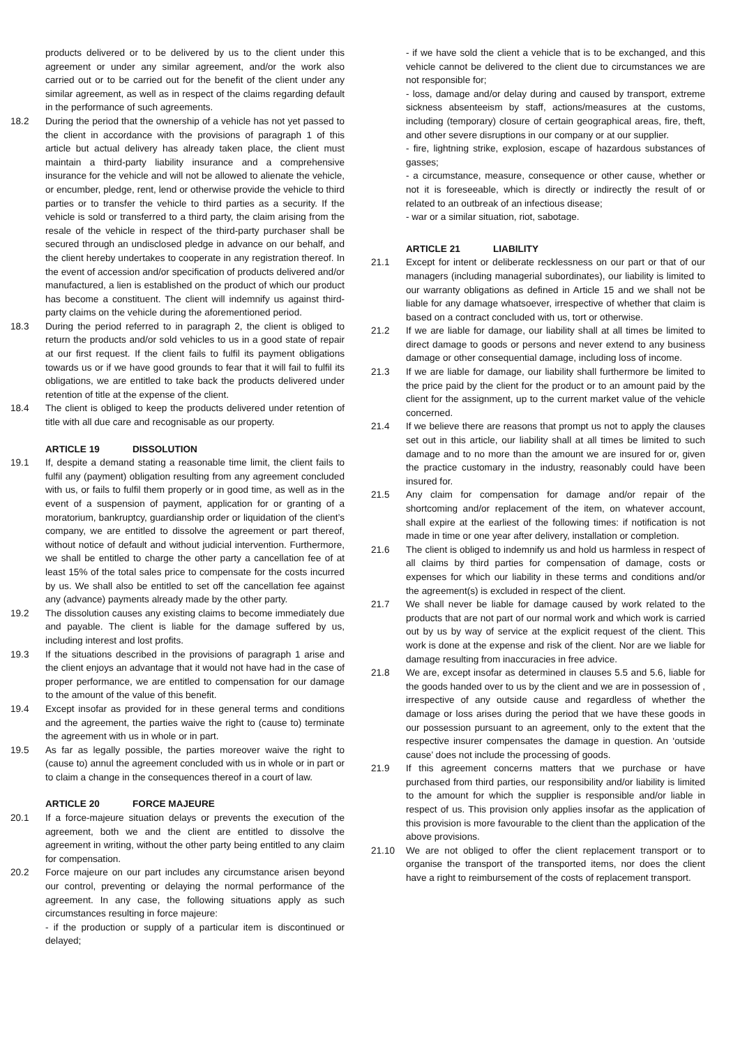products delivered or to be delivered by us to the client under this agreement or under any similar agreement, and/or the work also carried out or to be carried out for the benefit of the client under any similar agreement, as well as in respect of the claims regarding default in the performance of such agreements.
18.2 During the period that the ownership of a vehicle has not yet passed to the client in accordance with the provisions of paragraph 1 of this article but actual delivery has already taken place, the client must maintain a third-party liability insurance and a comprehensive insurance for the vehicle and will not be allowed to alienate the vehicle, or encumber, pledge, rent, lend or otherwise provide the vehicle to third parties or to transfer the vehicle to third parties as a security. If the vehicle is sold or transferred to a third party, the claim arising from the resale of the vehicle in respect of the third-party purchaser shall be secured through an undisclosed pledge in advance on our behalf, and the client hereby undertakes to cooperate in any registration thereof. In the event of accession and/or specification of products delivered and/or manufactured, a lien is established on the product of which our product has become a constituent. The client will indemnify us against third-party claims on the vehicle during the aforementioned period.
18.3 During the period referred to in paragraph 2, the client is obliged to return the products and/or sold vehicles to us in a good state of repair at our first request. If the client fails to fulfil its payment obligations towards us or if we have good grounds to fear that it will fail to fulfil its obligations, we are entitled to take back the products delivered under retention of title at the expense of the client.
18.4 The client is obliged to keep the products delivered under retention of title with all due care and recognisable as our property.
ARTICLE 19 DISSOLUTION
19.1 If, despite a demand stating a reasonable time limit, the client fails to fulfil any (payment) obligation resulting from any agreement concluded with us, or fails to fulfil them properly or in good time, as well as in the event of a suspension of payment, application for or granting of a moratorium, bankruptcy, guardianship order or liquidation of the client’s company, we are entitled to dissolve the agreement or part thereof, without notice of default and without judicial intervention. Furthermore, we shall be entitled to charge the other party a cancellation fee of at least 15% of the total sales price to compensate for the costs incurred by us. We shall also be entitled to set off the cancellation fee against any (advance) payments already made by the other party.
19.2 The dissolution causes any existing claims to become immediately due and payable. The client is liable for the damage suffered by us, including interest and lost profits.
19.3 If the situations described in the provisions of paragraph 1 arise and the client enjoys an advantage that it would not have had in the case of proper performance, we are entitled to compensation for our damage to the amount of the value of this benefit.
19.4 Except insofar as provided for in these general terms and conditions and the agreement, the parties waive the right to (cause to) terminate the agreement with us in whole or in part.
19.5 As far as legally possible, the parties moreover waive the right to (cause to) annul the agreement concluded with us in whole or in part or to claim a change in the consequences thereof in a court of law.
ARTICLE 20 FORCE MAJEURE
20.1 If a force-majeure situation delays or prevents the execution of the agreement, both we and the client are entitled to dissolve the agreement in writing, without the other party being entitled to any claim for compensation.
20.2 Force majeure on our part includes any circumstance arisen beyond our control, preventing or delaying the normal performance of the agreement. In any case, the following situations apply as such circumstances resulting in force majeure:
- if the production or supply of a particular item is discontinued or delayed;
- if we have sold the client a vehicle that is to be exchanged, and this vehicle cannot be delivered to the client due to circumstances we are not responsible for;
- loss, damage and/or delay during and caused by transport, extreme sickness absenteeism by staff, actions/measures at the customs, including (temporary) closure of certain geographical areas, fire, theft, and other severe disruptions in our company or at our supplier.
- fire, lightning strike, explosion, escape of hazardous substances of gasses;
- a circumstance, measure, consequence or other cause, whether or not it is foreseeable, which is directly or indirectly the result of or related to an outbreak of an infectious disease;
- war or a similar situation, riot, sabotage.
ARTICLE 21 LIABILITY
21.1 Except for intent or deliberate recklessness on our part or that of our managers (including managerial subordinates), our liability is limited to our warranty obligations as defined in Article 15 and we shall not be liable for any damage whatsoever, irrespective of whether that claim is based on a contract concluded with us, tort or otherwise.
21.2 If we are liable for damage, our liability shall at all times be limited to direct damage to goods or persons and never extend to any business damage or other consequential damage, including loss of income.
21.3 If we are liable for damage, our liability shall furthermore be limited to the price paid by the client for the product or to an amount paid by the client for the assignment, up to the current market value of the vehicle concerned.
21.4 If we believe there are reasons that prompt us not to apply the clauses set out in this article, our liability shall at all times be limited to such damage and to no more than the amount we are insured for or, given the practice customary in the industry, reasonably could have been insured for.
21.5 Any claim for compensation for damage and/or repair of the shortcoming and/or replacement of the item, on whatever account, shall expire at the earliest of the following times: if notification is not made in time or one year after delivery, installation or completion.
21.6 The client is obliged to indemnify us and hold us harmless in respect of all claims by third parties for compensation of damage, costs or expenses for which our liability in these terms and conditions and/or the agreement(s) is excluded in respect of the client.
21.7 We shall never be liable for damage caused by work related to the products that are not part of our normal work and which work is carried out by us by way of service at the explicit request of the client. This work is done at the expense and risk of the client. Nor are we liable for damage resulting from inaccuracies in free advice.
21.8 We are, except insofar as determined in clauses 5.5 and 5.6, liable for the goods handed over to us by the client and we are in possession of , irrespective of any outside cause and regardless of whether the damage or loss arises during the period that we have these goods in our possession pursuant to an agreement, only to the extent that the respective insurer compensates the damage in question. An ‘outside cause’ does not include the processing of goods.
21.9 If this agreement concerns matters that we purchase or have purchased from third parties, our responsibility and/or liability is limited to the amount for which the supplier is responsible and/or liable in respect of us. This provision only applies insofar as the application of this provision is more favourable to the client than the application of the above provisions.
21.10 We are not obliged to offer the client replacement transport or to organise the transport of the transported items, nor does the client have a right to reimbursement of the costs of replacement transport.